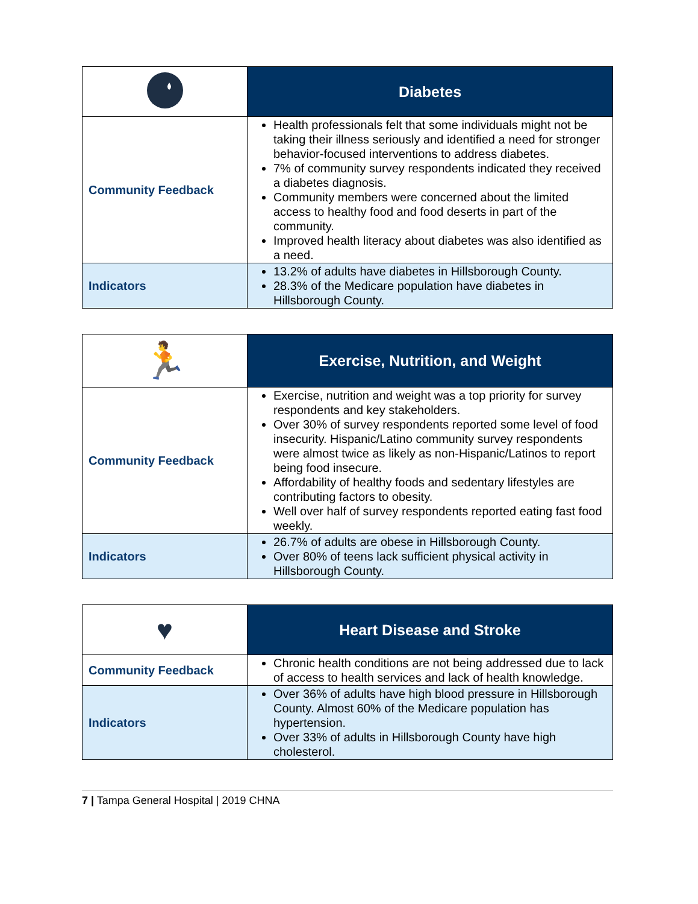| | Diabetes |
| Community Feedback | Health professionals felt that some individuals might not be taking their illness seriously and identified a need for stronger behavior-focused interventions to address diabetes. 7% of community survey respondents indicated they received a diabetes diagnosis. Community members were concerned about the limited access to healthy food and food deserts in part of the community. Improved health literacy about diabetes was also identified as a need. |
| Indicators | 13.2% of adults have diabetes in Hillsborough County. 28.3% of the Medicare population have diabetes in Hillsborough County. |
| 🏃 | Exercise, Nutrition, and Weight |
| Community Feedback | Exercise, nutrition and weight was a top priority for survey respondents and key stakeholders. Over 30% of survey respondents reported some level of food insecurity. Hispanic/Latino community survey respondents were almost twice as likely as non-Hispanic/Latinos to report being food insecure. Affordability of healthy foods and sedentary lifestyles are contributing factors to obesity. Well over half of survey respondents reported eating fast food weekly. |
| Indicators | 26.7% of adults are obese in Hillsborough County. Over 80% of teens lack sufficient physical activity in Hillsborough County. |
| ♥ | Heart Disease and Stroke |
| Community Feedback | Chronic health conditions are not being addressed due to lack of access to health services and lack of health knowledge. |
| Indicators | Over 36% of adults have high blood pressure in Hillsborough County. Almost 60% of the Medicare population has hypertension. Over 33% of adults in Hillsborough County have high cholesterol. |
7 | Tampa General Hospital | 2019 CHNA